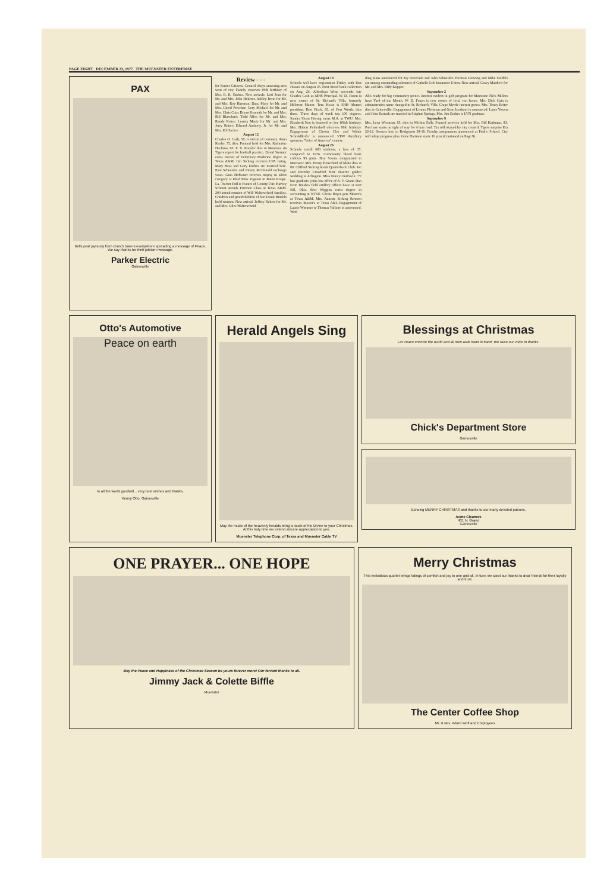PAGE EIGHT DECEMBER 23, 1977 THE MUENSTER ENTERPRISE
PAX
Bells peal joyously from church towers everywhere spreading a message of Peace. We say thanks for their jubilant message.
Parker Electric
Gainesville
Review - - -
for Senior Citizens. Council okays annexing area west of city. Family observes 80th birthday of Mrs. R. R. Endres. New arrivals: Lori Jean for Mr. and Mrs. John Hoberer, Ashley Irene for Mr. and Mrs. Roy Hartman; Dana Mary for Mr. and Mrs. Lloyd Prescher; Cory Michael for Mr. and Mrs. Chris Cain; Bryan Kenneth for Mr. and Mrs. Bill Blanchard; Todd Allen for Mr. and Mrs. Randy Reiter; Loretta Marie for Mr. and Mrs. Jerry Reiter; Edward Anthony, Jr. for Mr. and Mrs. Ed Hacker.
August 12
Charles O. Cash, 50, is victim of coronary. Anna Knabe, 75, dies. Funeral held for Mrs. Katherine Huchton, 93. F. X. Koesler dies in Montana. 46 Tigers report for football practice. David Stormer earns Doctor of Veterinary Medicine degree at Texas A&M. Jim Sicking receives CPA rating. Mary Hess and Gary Endres are married here. Pam Schneider and Jimmy McDonald exchange vows. Gina Hofbauer receives trophy in talent category at Ideal Miss Pageant in Baton Rouge. La. Tractor Pull is feature of County Fair. Harvey Schmitt attends Firemen Class at Texas A&M. 200 attend reunion of Will Walterscheid families. Children and grandchildren of late Frank Bindels hold reunion. New arrival: Jeffrey Robert for Mr. and Mrs. Giles Walterscheid.
August 19
Schools will have registration Friday with first classes on August 25. Next blood bank collection on Aug. 24. Alfordean Winn succeeds late Charles Cash as MHS Principal. W. D. Fuson is new owner of St. Richard's Villa, formerly Hillcrest Manor. Tom Hesse is SHH Alumni president. Bert Fisch, 83, of Fort Worth, dies there. Three days of week top 100 degrees. Sandra Sloan Hoenig earns M.A. at TWU. Mrs. Elizabeth Neu is honored on her 106th birthday. Mrs. Hubert Felderhoff observes 80th birthday. Engagement of Christa Cler and Walter Schmidlkofer is announced. VFW Auxiliary sponsors "Voice of America" contest.
August 26
Schools enroll 683 students, a loss of 37, compared to 1976. Community blood bank collects 95 pints. Boy Scouts reorganized in Muenster. Mrs. Henry Henscheid of Idaho dies at 80. Clifford Sicking heads Quarterback Club. Joe and Dorothy Crawford Herr observe golden wedding in Arlington. Miss Nancy Ondrovik. '77 law graduate, joins law office of A. V. Grant. Dan Fette finishes field artillery officer basic at Fort Sill, Okla. Bret Wiggins earns degree in accounting at NTSU. Cletus Bayer gets Master's at Texas A&M. Mrs. Annette Sicking Rowton receives Master's at Texas A&I. Engagement of Laurie Wimmer to Thomas Valliere is announced. Wed-
ding plans announced for Joy Overcash and John Schneider. Herman Grewing and Mike Stoffels are among outstanding salesmen of Catholic Life Insurance Union. New arrival: Casey Matthew for Mr. and Mrs. Billy Kupper.
September 2
All's ready for big community picnic. Interest evident in golf program for Muenster. Nick Millers have Yard of the Month. W. D. Fuson is new owner of local rest home; Mrs. Dick Cain is administratix; name changed to St. Richard's Villa. Crape Myrtle interest grows. Mrs. Toney Reiter dies in Gainesville. Engagement of Lenora Fleitman and Gene Isenhour is announced. Lanie Yosten and John Bartush are married in Sulphur Springs. Mrs. Jim Endres is LVN graduate.
September 9
Mrs. Lena Wiesman, 85, dies in Wichita Falls. Funeral services held for Mrs. Bill Kathman, 83. Purchase starts on right of way for 4 lane road. Tax roll okayed by city council. Tigers surprise Era 22-12. Hornets lose to Bridgeport 39-16. Faculty assignments announced at Public School. City will adopt progress plan. Gene Hartman starts 16 year (Continued on Page 9)
Otto's Automotive
Peace on earth
to all the world goodwill... very best wishes and thanks.
Kenny Otto, Gainesville
Herald Angels Sing
May the music of the heavenly heralds bring a touch of the Divine to your Christmas. At this holy time we extend sincere appreciation to you.
Muenster Telephone Corp. of Texas and Muenster Cable TV
Blessings at Christmas
Let Peace encircle the world and all men walk hand in hand. We raise our voice in thanks.
Chick's Department Store
Gainesville
Echoing MERRY CHRISTMAS and thanks to our many devoted patrons.
Acme Cleaners
401 N. Grand
Gainesville
ONE PRAYER... ONE HOPE
May the Peace and Happiness of the Christmas Season be yours forever more! Our fervant thanks to all.
Jimmy Jack & Colette Biffle
Muenster
Merry Christmas
This melodious quartet brings tidings of comfort and joy to one and all. In tune we carol our thanks to dear friends for their loyalty and trust.
The Center Coffee Shop
Mr. & Mrs. Adam Wolf and Employees